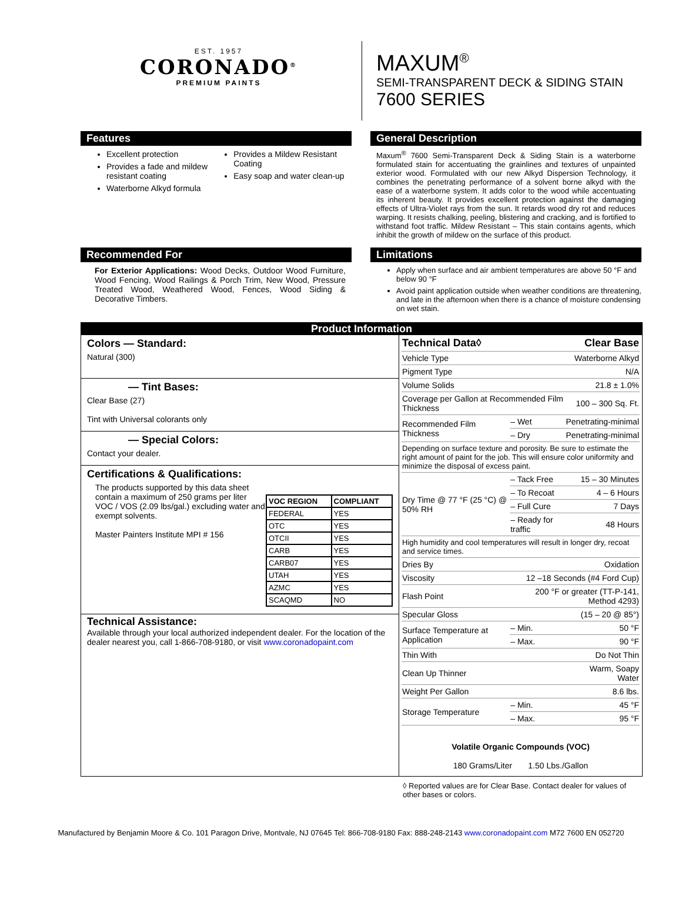EST. 1957
CORONADO<sup>®</sup>
PREMIUM PAINTS
MAXUM<sup>®</sup>
SEMI-TRANSPARENT DECK & SIDING STAIN
7600 SERIES
Features
Excellent protection
Provides a fade and mildew resistant coating
Waterborne Alkyd formula
Provides a Mildew Resistant Coating
Easy soap and water clean-up
General Description
Maxum<sup>®</sup> 7600 Semi-Transparent Deck & Siding Stain is a waterborne formulated stain for accentuating the grainlines and textures of unpainted exterior wood. Formulated with our new Alkyd Dispersion Technology, it combines the penetrating performance of a solvent borne alkyd with the ease of a waterborne system. It adds color to the wood while accentuating its inherent beauty. It provides excellent protection against the damaging effects of Ultra-Violet rays from the sun. It retards wood dry rot and reduces warping. It resists chalking, peeling, blistering and cracking, and is fortified to withstand foot traffic. Mildew Resistant – This stain contains agents, which inhibit the growth of mildew on the surface of this product.
Recommended For
For Exterior Applications: Wood Decks, Outdoor Wood Furniture, Wood Fencing, Wood Railings & Porch Trim, New Wood, Pressure Treated Wood, Weathered Wood, Fences, Wood Siding & Decorative Timbers.
Limitations
Apply when surface and air ambient temperatures are above 50 °F and below 90 °F
Avoid paint application outside when weather conditions are threatening, and late in the afternoon when there is a chance of moisture condensing on wet stain.
Product Information
Colors — Standard:
Natural (300)
— Tint Bases:
Clear Base (27)
Tint with Universal colorants only
— Special Colors:
Contact your dealer.
Certifications & Qualifications:
The products supported by this data sheet contain a maximum of 250 grams per liter VOC / VOS (2.09 lbs/gal.) excluding water and exempt solvents.
Master Painters Institute MPI # 156
| VOC REGION | COMPLIANT |
| --- | --- |
| FEDERAL | YES |
| OTC | YES |
| OTCII | YES |
| CARB | YES |
| CARB07 | YES |
| UTAH | YES |
| AZMC | YES |
| SCAQMD | NO |
Technical Assistance:
Available through your local authorized independent dealer. For the location of the dealer nearest you, call 1-866-708-9180, or visit www.coronadopaint.com
| Technical Data◊ | | Clear Base |
| Vehicle Type | | Waterborne Alkyd |
| Pigment Type | | N/A |
| Volume Solids | | 21.8 ± 1.0% |
| Coverage per Gallon at Recommended Film Thickness | | 100 – 300 Sq. Ft. |
| Recommended Film Thickness | – Wet | Penetrating-minimal |
| | – Dry | Penetrating-minimal |
| Depending on surface texture and porosity. Be sure to estimate the right amount of paint for the job. This will ensure color uniformity and minimize the disposal of excess paint. | | |
| Dry Time @ 77 °F (25 °C) @ 50% RH | – Tack Free | 15 – 30 Minutes |
| | – To Recoat | 4 – 6 Hours |
| | – Full Cure | 7 Days |
| | – Ready for traffic | 48 Hours |
| High humidity and cool temperatures will result in longer dry, recoat and service times. | | |
| Dries By | | Oxidation |
| Viscosity | 12 –18 Seconds (#4 Ford Cup) | |
| Flash Point | 200 °F or greater (TT-P-141, Method 4293) | |
| Specular Gloss | (15 – 20 @ 85°) | |
| Surface Temperature at Application | – Min. | 50 °F |
| | – Max. | 90 °F |
| Thin With | | Do Not Thin |
| Clean Up Thinner | | Warm, Soapy Water |
| Weight Per Gallon | | 8.6 lbs. |
| Storage Temperature | – Min. | 45 °F |
| | – Max. | 95 °F |
Volatile Organic Compounds (VOC)
180 Grams/Liter 1.50 Lbs./Gallon
◊ Reported values are for Clear Base. Contact dealer for values of other bases or colors.
Manufactured by Benjamin Moore & Co. 101 Paragon Drive, Montvale, NJ 07645 Tel: 866-708-9180 Fax: 888-248-2143 www.coronadopaint.com M72 7600 EN 052720